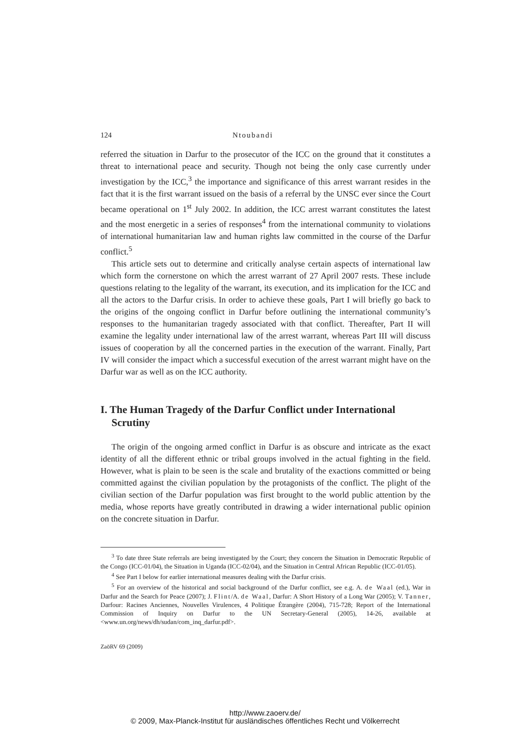124 Ntoubandi
referred the situation in Darfur to the prosecutor of the ICC on the ground that it constitutes a threat to international peace and security. Though not being the only case currently under investigation by the ICC,<sup>3</sup> the importance and significance of this arrest warrant resides in the fact that it is the first warrant issued on the basis of a referral by the UNSC ever since the Court became operational on 1<sup>st</sup> July 2002. In addition, the ICC arrest warrant constitutes the latest and the most energetic in a series of responses<sup>4</sup> from the international community to violations of international humanitarian law and human rights law committed in the course of the Darfur conflict.<sup>5</sup>
This article sets out to determine and critically analyse certain aspects of international law which form the cornerstone on which the arrest warrant of 27 April 2007 rests. These include questions relating to the legality of the warrant, its execution, and its implication for the ICC and all the actors to the Darfur crisis. In order to achieve these goals, Part I will briefly go back to the origins of the ongoing conflict in Darfur before outlining the international community’s responses to the humanitarian tragedy associated with that conflict. Thereafter, Part II will examine the legality under international law of the arrest warrant, whereas Part III will discuss issues of cooperation by all the concerned parties in the execution of the warrant. Finally, Part IV will consider the impact which a successful execution of the arrest warrant might have on the Darfur war as well as on the ICC authority.
I. The Human Tragedy of the Darfur Conflict under International Scrutiny
The origin of the ongoing armed conflict in Darfur is as obscure and intricate as the exact identity of all the different ethnic or tribal groups involved in the actual fighting in the field. However, what is plain to be seen is the scale and brutality of the exactions committed or being committed against the civilian population by the protagonists of the conflict. The plight of the civilian section of the Darfur population was first brought to the world public attention by the media, whose reports have greatly contributed in drawing a wider international public opinion on the concrete situation in Darfur.
<sup>3</sup> To date three State referrals are being investigated by the Court; they concern the Situation in Democratic Republic of the Congo (ICC-01/04), the Situation in Uganda (ICC-02/04), and the Situation in Central African Republic (ICC-01/05).
<sup>4</sup> See Part I below for earlier international measures dealing with the Darfur crisis.
<sup>5</sup> For an overview of the historical and social background of the Darfur conflict, see e.g. A. de Waal (ed.), War in Darfur and the Search for Peace (2007); J. Flint/A. de Waal, Darfur: A Short History of a Long War (2005); V. Tanner, Darfour: Racines Anciennes, Nouvelles Virulences, 4 Politique Étrangère (2004), 715-728; Report of the International Commission of Inquiry on Darfur to the UN Secretary-General (2005), 14-26, available at <www.un.org/news/dh/sudan/com_inq_darfur.pdf>.
ZaöRV 69 (2009)
http://www.zaoerv.de/
© 2009, Max-Planck-Institut für ausländisches öffentliches Recht und Völkerrecht